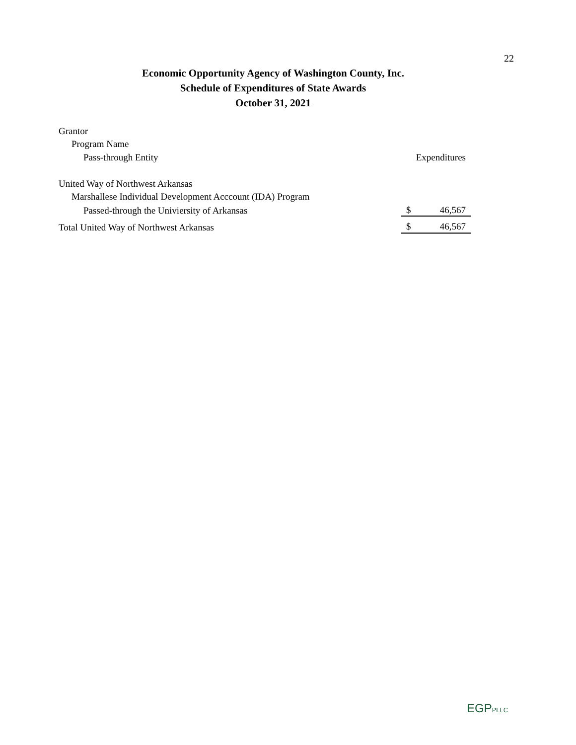22
Economic Opportunity Agency of Washington County, Inc.
Schedule of Expenditures of State Awards
October 31, 2021
| Grantor | | |
| Program Name | | |
| Pass-through Entity | Expenditures | |
| United Way of Northwest Arkansas | | |
| Marshallese Individual Development Acccount (IDA) Program | | |
| Passed-through the Univiersity of Arkansas | $ | 46,567 |
| Total United Way of Northwest Arkansas | $ | 46,567 |
EGPPLLC